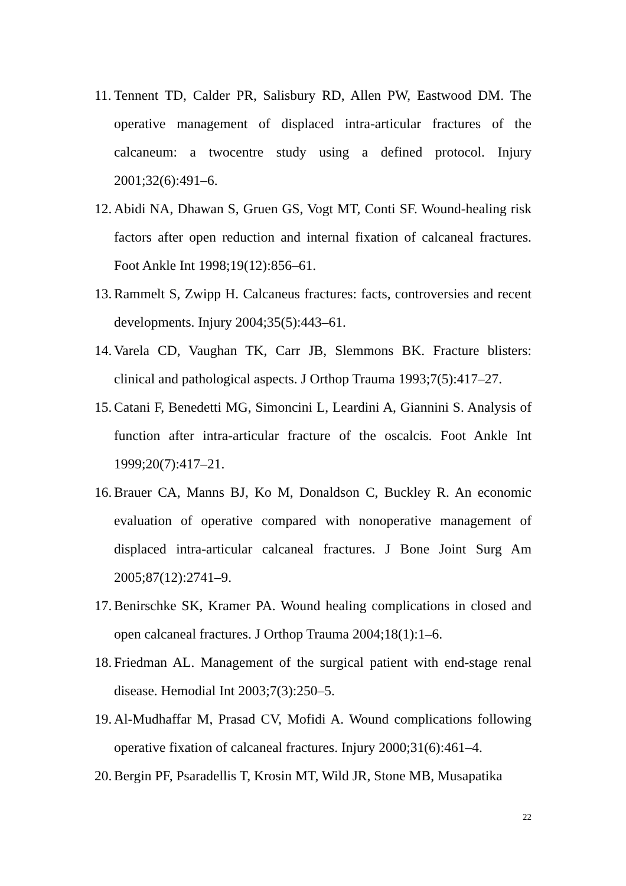11. Tennent TD, Calder PR, Salisbury RD, Allen PW, Eastwood DM. The operative management of displaced intra-articular fractures of the calcaneum: a twocentre study using a defined protocol. Injury 2001;32(6):491–6.
12. Abidi NA, Dhawan S, Gruen GS, Vogt MT, Conti SF. Wound-healing risk factors after open reduction and internal fixation of calcaneal fractures. Foot Ankle Int 1998;19(12):856–61.
13. Rammelt S, Zwipp H. Calcaneus fractures: facts, controversies and recent developments. Injury 2004;35(5):443–61.
14. Varela CD, Vaughan TK, Carr JB, Slemmons BK. Fracture blisters: clinical and pathological aspects. J Orthop Trauma 1993;7(5):417–27.
15. Catani F, Benedetti MG, Simoncini L, Leardini A, Giannini S. Analysis of function after intra-articular fracture of the oscalcis. Foot Ankle Int 1999;20(7):417–21.
16. Brauer CA, Manns BJ, Ko M, Donaldson C, Buckley R. An economic evaluation of operative compared with nonoperative management of displaced intra-articular calcaneal fractures. J Bone Joint Surg Am 2005;87(12):2741–9.
17. Benirschke SK, Kramer PA. Wound healing complications in closed and open calcaneal fractures. J Orthop Trauma 2004;18(1):1–6.
18. Friedman AL. Management of the surgical patient with end-stage renal disease. Hemodial Int 2003;7(3):250–5.
19. Al-Mudhaffar M, Prasad CV, Mofidi A. Wound complications following operative fixation of calcaneal fractures. Injury 2000;31(6):461–4.
20. Bergin PF, Psaradellis T, Krosin MT, Wild JR, Stone MB, Musapatika
22